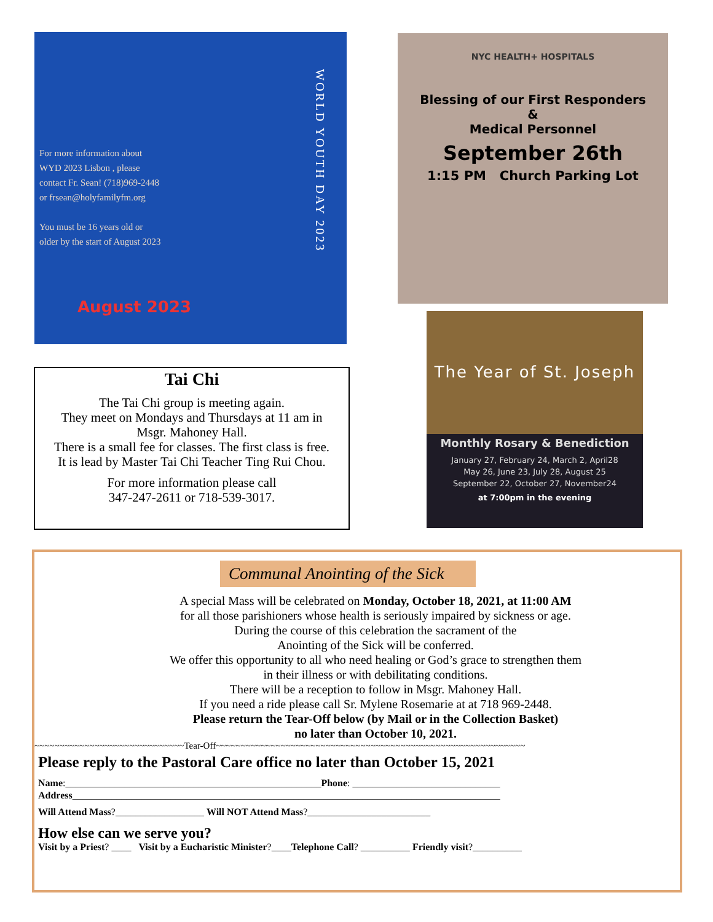For more information about WYD 2023 Lisbon , please contact Fr. Sean! (718)969-2448 or frsean@holyfamilyfm.org
You must be 16 years old or older by the start of August 2023
WORLD YOUTH DAY 2023
August 2023
NYC HEALTH+ HOSPITALS
Blessing of our First Responders
&
Medical Personnel
September 26th
1:15 PM Church Parking Lot
The Year of St. Joseph
Monthly Rosary & Benediction
January 27, February 24, March 2, April28
May 26, June 23, July 28, August 25
September 22, October 27, November24
at 7:00pm in the evening
Tai Chi
The Tai Chi group is meeting again.
They meet on Mondays and Thursdays at 11 am in
Msgr. Mahoney Hall.
There is a small fee for classes. The first class is free.
It is lead by Master Tai Chi Teacher Ting Rui Chou.
For more information please call
347-247-2611 or 718-539-3017.
Communal Anointing of the Sick
A special Mass will be celebrated on Monday, October 18, 2021, at 11:00 AM
for all those parishioners whose health is seriously impaired by sickness or age.
During the course of this celebration the sacrament of the
Anointing of the Sick will be conferred.
We offer this opportunity to all who need healing or God’s grace to strengthen them
in their illness or with debilitating conditions.
There will be a reception to follow in Msgr. Mahoney Hall.
If you need a ride please call Sr. Mylene Rosemarie at at 718 969-2448.
Please return the Tear-Off below (by Mail or in the Collection Basket)
no later than October 10, 2021.
~~~~~~~~~~~~~~~~~~~~~~~~~~~~~~Tear-Off~~~~~~~~~~~~~~~~~~~~~~~~~~~~~~~~~~~~~~~~~~~~~~~~~~~~~~~~~~~~~~
Please reply to the Pastoral Care office no later than October 15, 2021
Name:____________________________________________________Phone: ______________________________
Address_______________________________________________________________________________________
Will Attend Mass?__________________ Will NOT Attend Mass?_________________________
How else can we serve you?
Visit by a Priest? ____ Visit by a Eucharistic Minister?____Telephone Call? __________ Friendly visit?__________